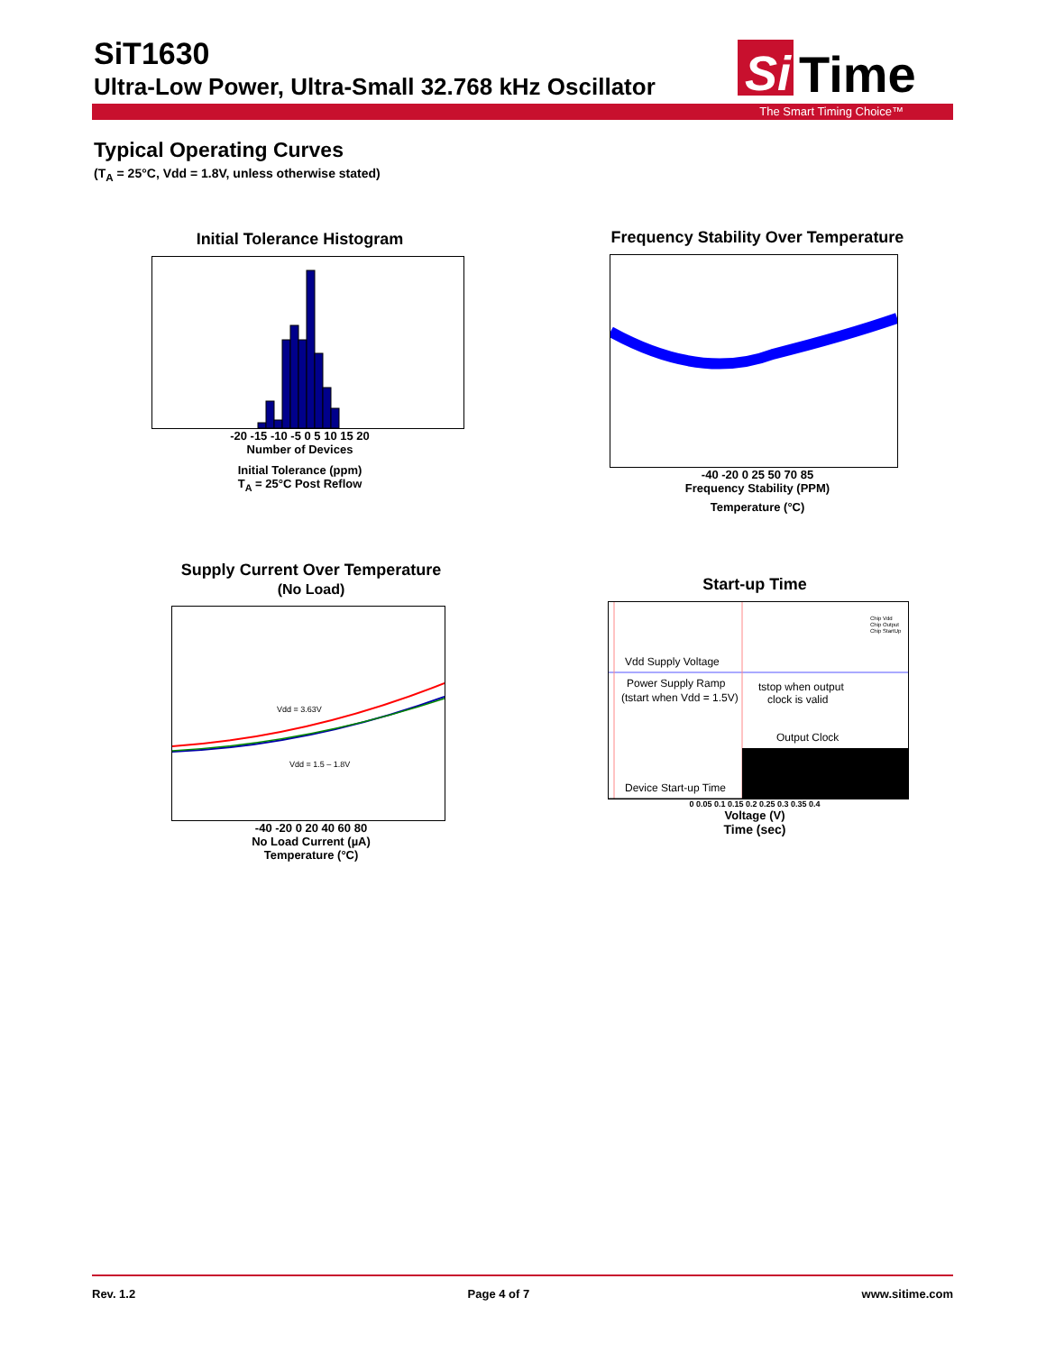SiT1630
Ultra-Low Power, Ultra-Small 32.768 kHz Oscillator
Si
Time
The Smart Timing Choice™
Typical Operating Curves
(T<sub>A</sub> = 25°C, Vdd = 1.8V, unless otherwise stated)
Initial Tolerance Histogram
-20 -15 -10 -5 0 5 10 15 20
Number of Devices
Initial Tolerance (ppm)
T<sub>A</sub> = 25°C Post Reflow
Frequency Stability Over Temperature
-40 -20 0 25 50 70 85
Frequency Stability (PPM)
Temperature (°C)
Supply Current Over Temperature
(No Load)
Vdd = 3.63V
Vdd = 1.5 – 1.8V
-40 -20 0 20 40 60 80
No Load Current (µA)
Temperature (°C)
Start-up Time
Vdd Supply Voltage
Power Supply Ramp
(tstart when Vdd = 1.5V)
tstop when output
clock is valid
Output Clock
Device Start-up Time
Chip Vdd
Chip Output
Chip StartUp
0 0.05 0.1 0.15 0.2 0.25 0.3 0.35 0.4
Voltage (V)
Time (sec)
Rev. 1.2 Page 4 of 7 www.sitime.com